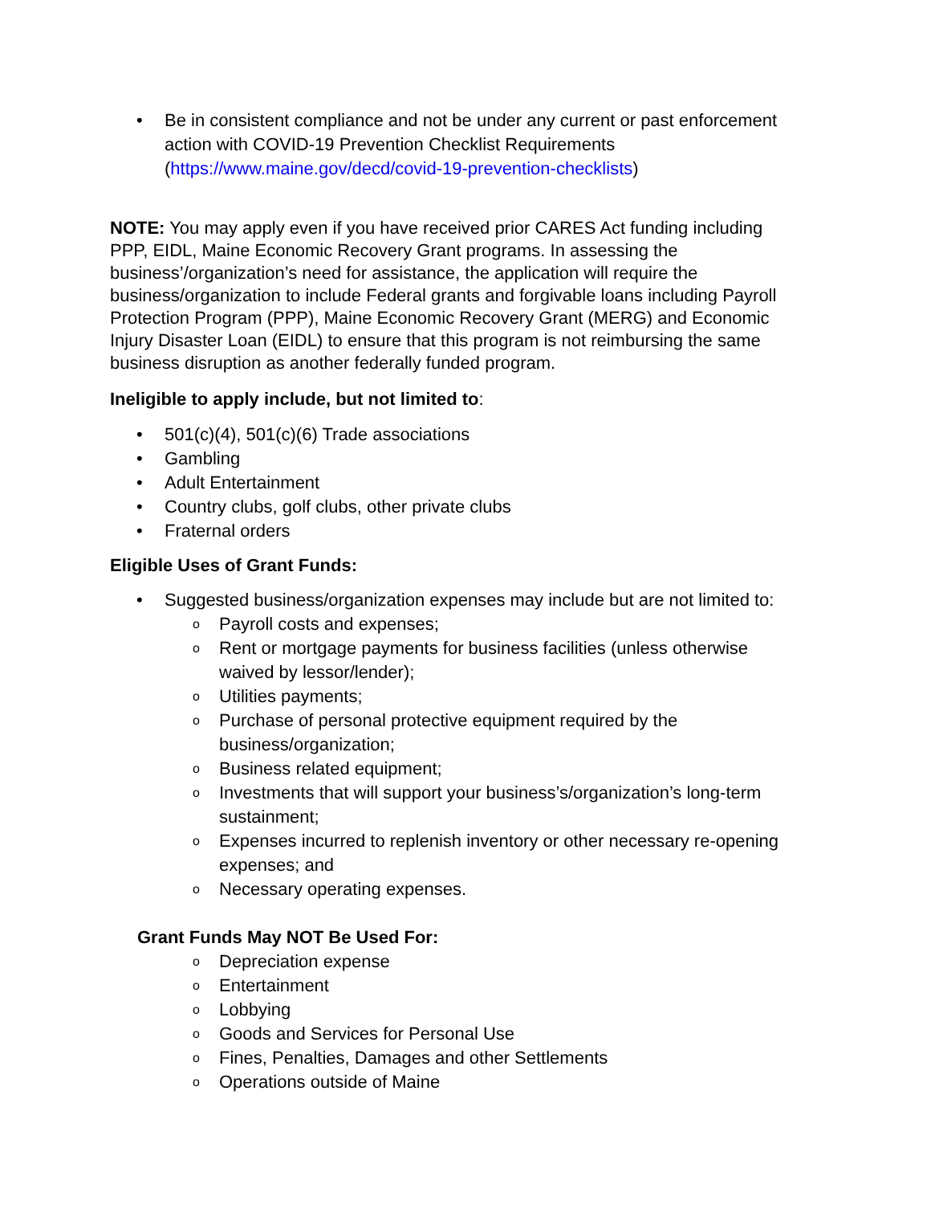• Be in consistent compliance and not be under any current or past enforcement action with COVID-19 Prevention Checklist Requirements (https://www.maine.gov/decd/covid-19-prevention-checklists)
NOTE: You may apply even if you have received prior CARES Act funding including PPP, EIDL, Maine Economic Recovery Grant programs. In assessing the business’/organization’s need for assistance, the application will require the business/organization to include Federal grants and forgivable loans including Payroll Protection Program (PPP), Maine Economic Recovery Grant (MERG) and Economic Injury Disaster Loan (EIDL) to ensure that this program is not reimbursing the same business disruption as another federally funded program.
Ineligible to apply include, but not limited to:
• 501(c)(4), 501(c)(6) Trade associations
• Gambling
• Adult Entertainment
• Country clubs, golf clubs, other private clubs
• Fraternal orders
Eligible Uses of Grant Funds:
• Suggested business/organization expenses may include but are not limited to:
o Payroll costs and expenses;
o Rent or mortgage payments for business facilities (unless otherwise waived by lessor/lender);
o Utilities payments;
o Purchase of personal protective equipment required by the business/organization;
o Business related equipment;
o Investments that will support your business’s/organization’s long-term sustainment;
o Expenses incurred to replenish inventory or other necessary re-opening expenses; and
o Necessary operating expenses.
Grant Funds May NOT Be Used For:
o Depreciation expense
o Entertainment
o Lobbying
o Goods and Services for Personal Use
o Fines, Penalties, Damages and other Settlements
o Operations outside of Maine